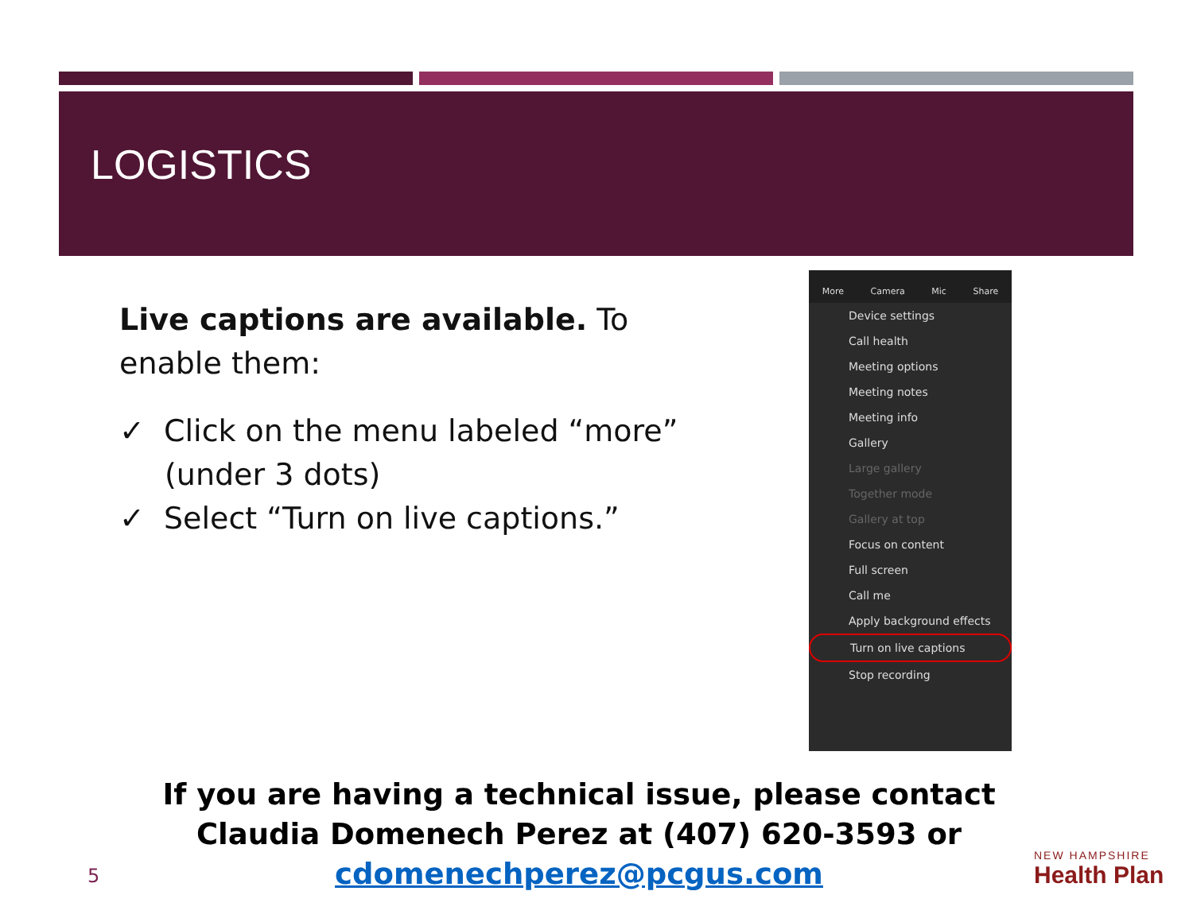LOGISTICS
Live captions are available. To enable them:
✓ Click on the menu labeled “more” (under 3 dots)
✓ Select “Turn on live captions.”
More Camera Mic Share
Device settings
Call health
Meeting options
Meeting notes
Meeting info
Gallery
Large gallery
Together mode
Gallery at top
Focus on content
Full screen
Call me
Apply background effects
Turn on live captions
Stop recording
If you are having a technical issue, please contact Claudia Domenech Perez at (407) 620-3593 or
cdomenechperez@pcgus.com
5
NEW HAMPSHIRE
Health Plan